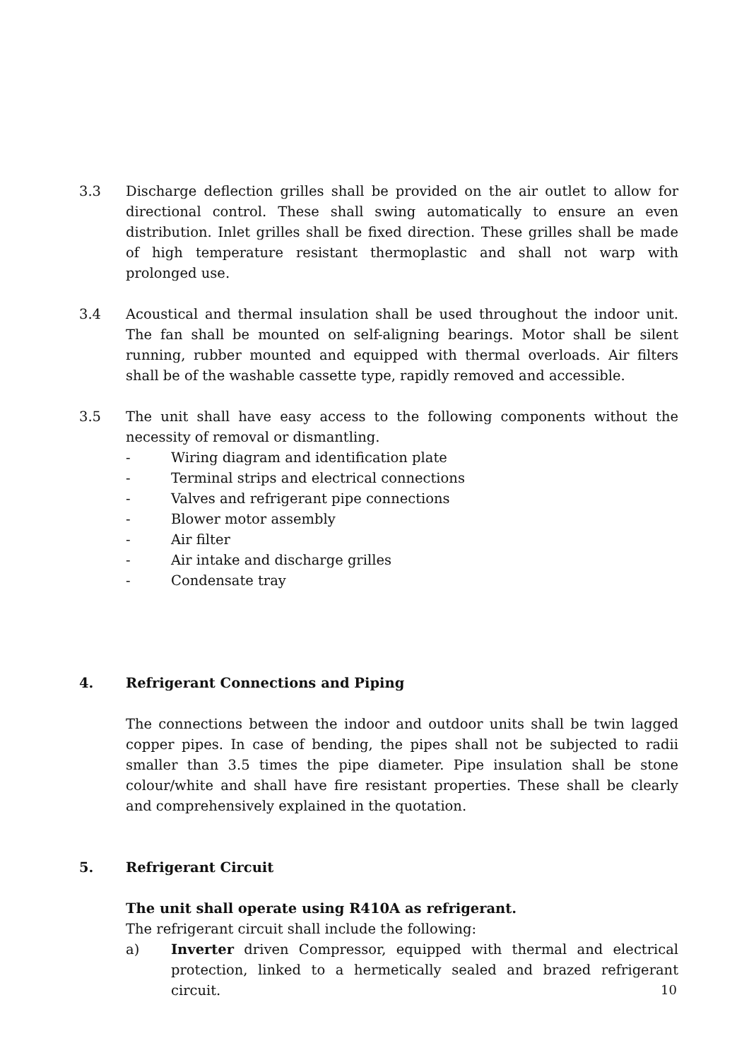3.3 Discharge deflection grilles shall be provided on the air outlet to allow for directional control. These shall swing automatically to ensure an even distribution. Inlet grilles shall be fixed direction. These grilles shall be made of high temperature resistant thermoplastic and shall not warp with prolonged use.
3.4 Acoustical and thermal insulation shall be used throughout the indoor unit. The fan shall be mounted on self-aligning bearings. Motor shall be silent running, rubber mounted and equipped with thermal overloads. Air filters shall be of the washable cassette type, rapidly removed and accessible.
3.5 The unit shall have easy access to the following components without the necessity of removal or dismantling.
- Wiring diagram and identification plate
- Terminal strips and electrical connections
- Valves and refrigerant pipe connections
- Blower motor assembly
- Air filter
- Air intake and discharge grilles
- Condensate tray
4. Refrigerant Connections and Piping
The connections between the indoor and outdoor units shall be twin lagged copper pipes. In case of bending, the pipes shall not be subjected to radii smaller than 3.5 times the pipe diameter. Pipe insulation shall be stone colour/white and shall have fire resistant properties. These shall be clearly and comprehensively explained in the quotation.
5. Refrigerant Circuit
The unit shall operate using R410A as refrigerant.
The refrigerant circuit shall include the following:
a) Inverter driven Compressor, equipped with thermal and electrical protection, linked to a hermetically sealed and brazed refrigerant circuit.
10